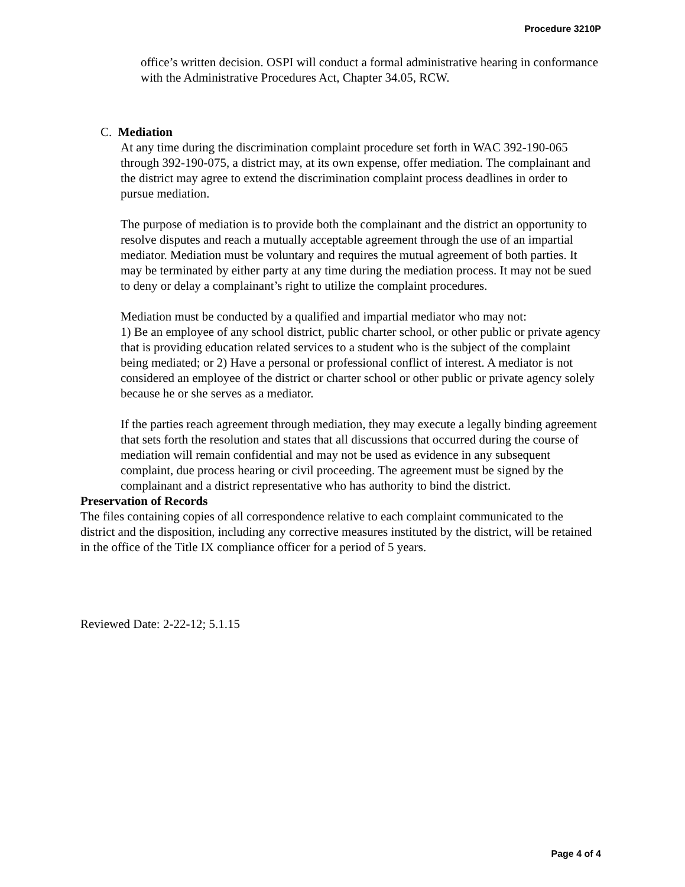Procedure 3210P
office’s written decision. OSPI will conduct a formal administrative hearing in conformance with the Administrative Procedures Act, Chapter 34.05, RCW.
C. Mediation
At any time during the discrimination complaint procedure set forth in WAC 392-190-065 through 392-190-075, a district may, at its own expense, offer mediation. The complainant and the district may agree to extend the discrimination complaint process deadlines in order to pursue mediation.
The purpose of mediation is to provide both the complainant and the district an opportunity to resolve disputes and reach a mutually acceptable agreement through the use of an impartial mediator. Mediation must be voluntary and requires the mutual agreement of both parties. It may be terminated by either party at any time during the mediation process. It may not be sued to deny or delay a complainant’s right to utilize the complaint procedures.
Mediation must be conducted by a qualified and impartial mediator who may not:
1) Be an employee of any school district, public charter school, or other public or private agency that is providing education related services to a student who is the subject of the complaint being mediated; or 2) Have a personal or professional conflict of interest. A mediator is not considered an employee of the district or charter school or other public or private agency solely because he or she serves as a mediator.
If the parties reach agreement through mediation, they may execute a legally binding agreement that sets forth the resolution and states that all discussions that occurred during the course of mediation will remain confidential and may not be used as evidence in any subsequent complaint, due process hearing or civil proceeding. The agreement must be signed by the complainant and a district representative who has authority to bind the district.
Preservation of Records
The files containing copies of all correspondence relative to each complaint communicated to the district and the disposition, including any corrective measures instituted by the district, will be retained in the office of the Title IX compliance officer for a period of 5 years.
Reviewed Date: 2-22-12; 5.1.15
Page 4 of 4